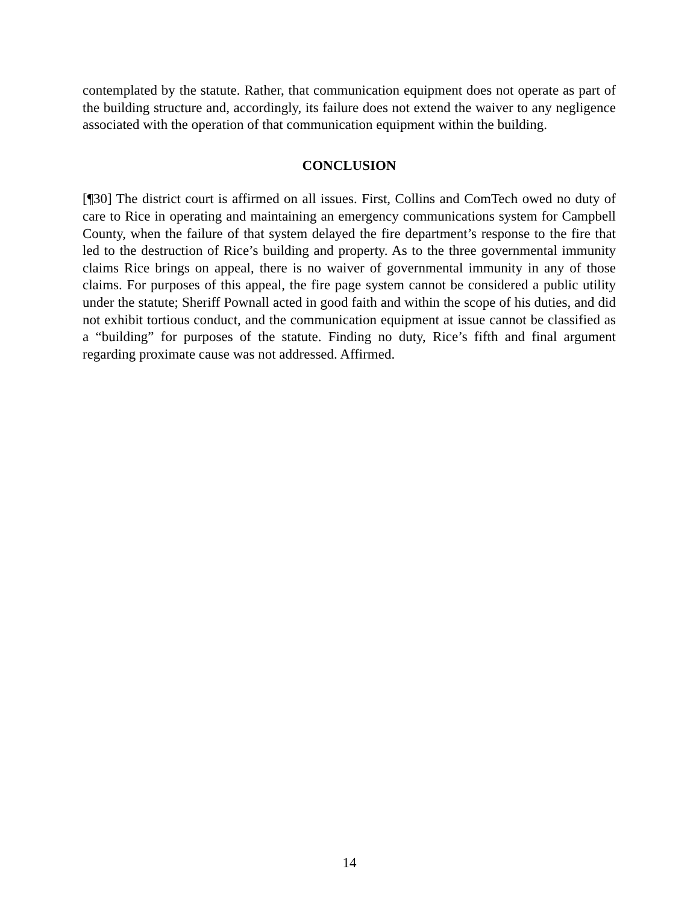contemplated by the statute. Rather, that communication equipment does not operate as part of the building structure and, accordingly, its failure does not extend the waiver to any negligence associated with the operation of that communication equipment within the building.
CONCLUSION
[¶30] The district court is affirmed on all issues. First, Collins and ComTech owed no duty of care to Rice in operating and maintaining an emergency communications system for Campbell County, when the failure of that system delayed the fire department’s response to the fire that led to the destruction of Rice’s building and property. As to the three governmental immunity claims Rice brings on appeal, there is no waiver of governmental immunity in any of those claims. For purposes of this appeal, the fire page system cannot be considered a public utility under the statute; Sheriff Pownall acted in good faith and within the scope of his duties, and did not exhibit tortious conduct, and the communication equipment at issue cannot be classified as a “building” for purposes of the statute. Finding no duty, Rice’s fifth and final argument regarding proximate cause was not addressed. Affirmed.
14